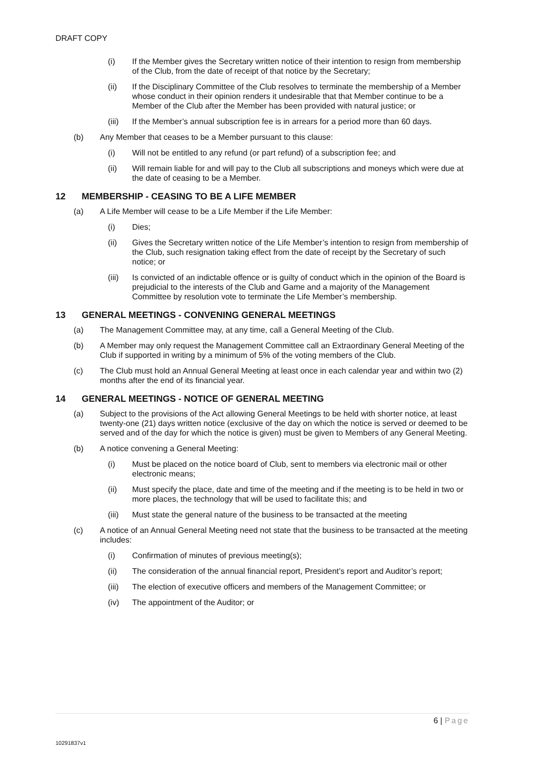DRAFT COPY
(i) If the Member gives the Secretary written notice of their intention to resign from membership of the Club, from the date of receipt of that notice by the Secretary;
(ii) If the Disciplinary Committee of the Club resolves to terminate the membership of a Member whose conduct in their opinion renders it undesirable that that Member continue to be a Member of the Club after the Member has been provided with natural justice; or
(iii) If the Member’s annual subscription fee is in arrears for a period more than 60 days.
(b) Any Member that ceases to be a Member pursuant to this clause:
(i) Will not be entitled to any refund (or part refund) of a subscription fee; and
(ii) Will remain liable for and will pay to the Club all subscriptions and moneys which were due at the date of ceasing to be a Member.
12 MEMBERSHIP - CEASING TO BE A LIFE MEMBER
(a) A Life Member will cease to be a Life Member if the Life Member:
(i) Dies;
(ii) Gives the Secretary written notice of the Life Member’s intention to resign from membership of the Club, such resignation taking effect from the date of receipt by the Secretary of such notice; or
(iii) Is convicted of an indictable offence or is guilty of conduct which in the opinion of the Board is prejudicial to the interests of the Club and Game and a majority of the Management Committee by resolution vote to terminate the Life Member’s membership.
13 GENERAL MEETINGS - CONVENING GENERAL MEETINGS
(a) The Management Committee may, at any time, call a General Meeting of the Club.
(b) A Member may only request the Management Committee call an Extraordinary General Meeting of the Club if supported in writing by a minimum of 5% of the voting members of the Club.
(c) The Club must hold an Annual General Meeting at least once in each calendar year and within two (2) months after the end of its financial year.
14 GENERAL MEETINGS - NOTICE OF GENERAL MEETING
(a) Subject to the provisions of the Act allowing General Meetings to be held with shorter notice, at least twenty-one (21) days written notice (exclusive of the day on which the notice is served or deemed to be served and of the day for which the notice is given) must be given to Members of any General Meeting.
(b) A notice convening a General Meeting:
(i) Must be placed on the notice board of Club, sent to members via electronic mail or other electronic means;
(ii) Must specify the place, date and time of the meeting and if the meeting is to be held in two or more places, the technology that will be used to facilitate this; and
(iii) Must state the general nature of the business to be transacted at the meeting
(c) A notice of an Annual General Meeting need not state that the business to be transacted at the meeting includes:
(i) Confirmation of minutes of previous meeting(s);
(ii) The consideration of the annual financial report, President’s report and Auditor’s report;
(iii) The election of executive officers and members of the Management Committee; or
(iv) The appointment of the Auditor; or
6 | Page
10291837v1